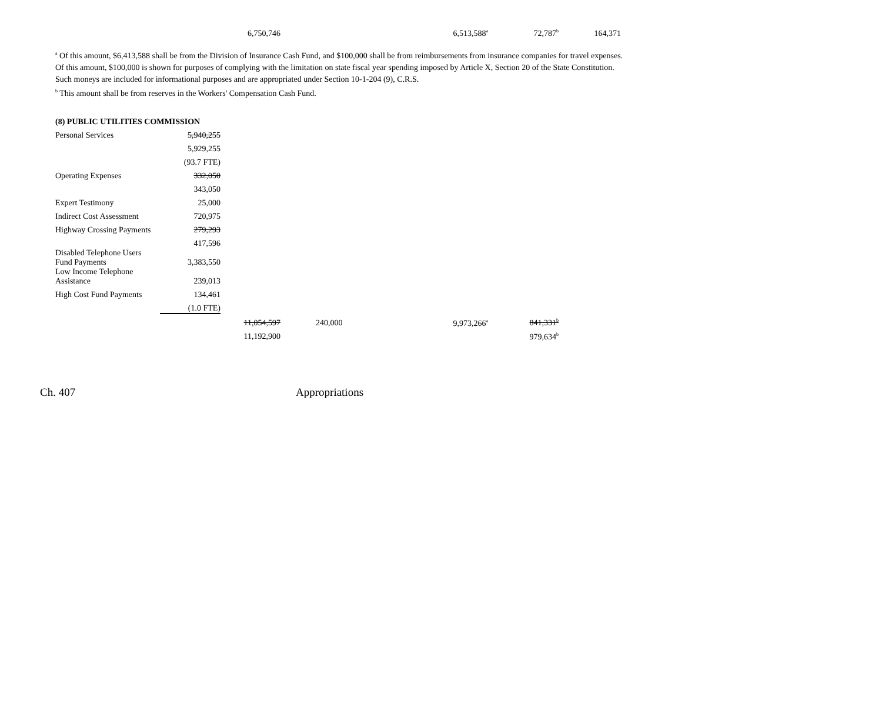| 6,750,746 | 6,513,588<sup>a</sup> | 72,787<sup>b</sup> | 164,371 |
<sup>a</sup> Of this amount, $6,413,588 shall be from the Division of Insurance Cash Fund, and $100,000 shall be from reimbursements from insurance companies for travel expenses. Of this amount, $100,000 is shown for purposes of complying with the limitation on state fiscal year spending imposed by Article X, Section 20 of the State Constitution. Such moneys are included for informational purposes and are appropriated under Section 10-1-204 (9), C.R.S.
<sup>b</sup> This amount shall be from reserves in the Workers' Compensation Cash Fund.
| (8) PUBLIC UTILITIES COMMISSION | | |
| Personal Services | 5,940,255 | |
| | 5,929,255 | |
| | (93.7 FTE) | |
| Operating Expenses | 332,050 | |
| | 343,050 | |
| Expert Testimony | 25,000 | |
| Indirect Cost Assessment | 720,975 | |
| Highway Crossing Payments | 279,293 | |
| | 417,596 | |
| Disabled Telephone Users Fund Payments | 3,383,550 | |
| Low Income Telephone Assistance | 239,013 | |
| High Cost Fund Payments | 134,461 | |
| | (1.0 FTE) | |
| 11,054,597 | | 240,000 | 9,973,266<sup>a</sup> | 841,331<sup>b</sup> |
| 11,192,900 | | | | 979,634<sup>b</sup> |
Ch. 407 Appropriations